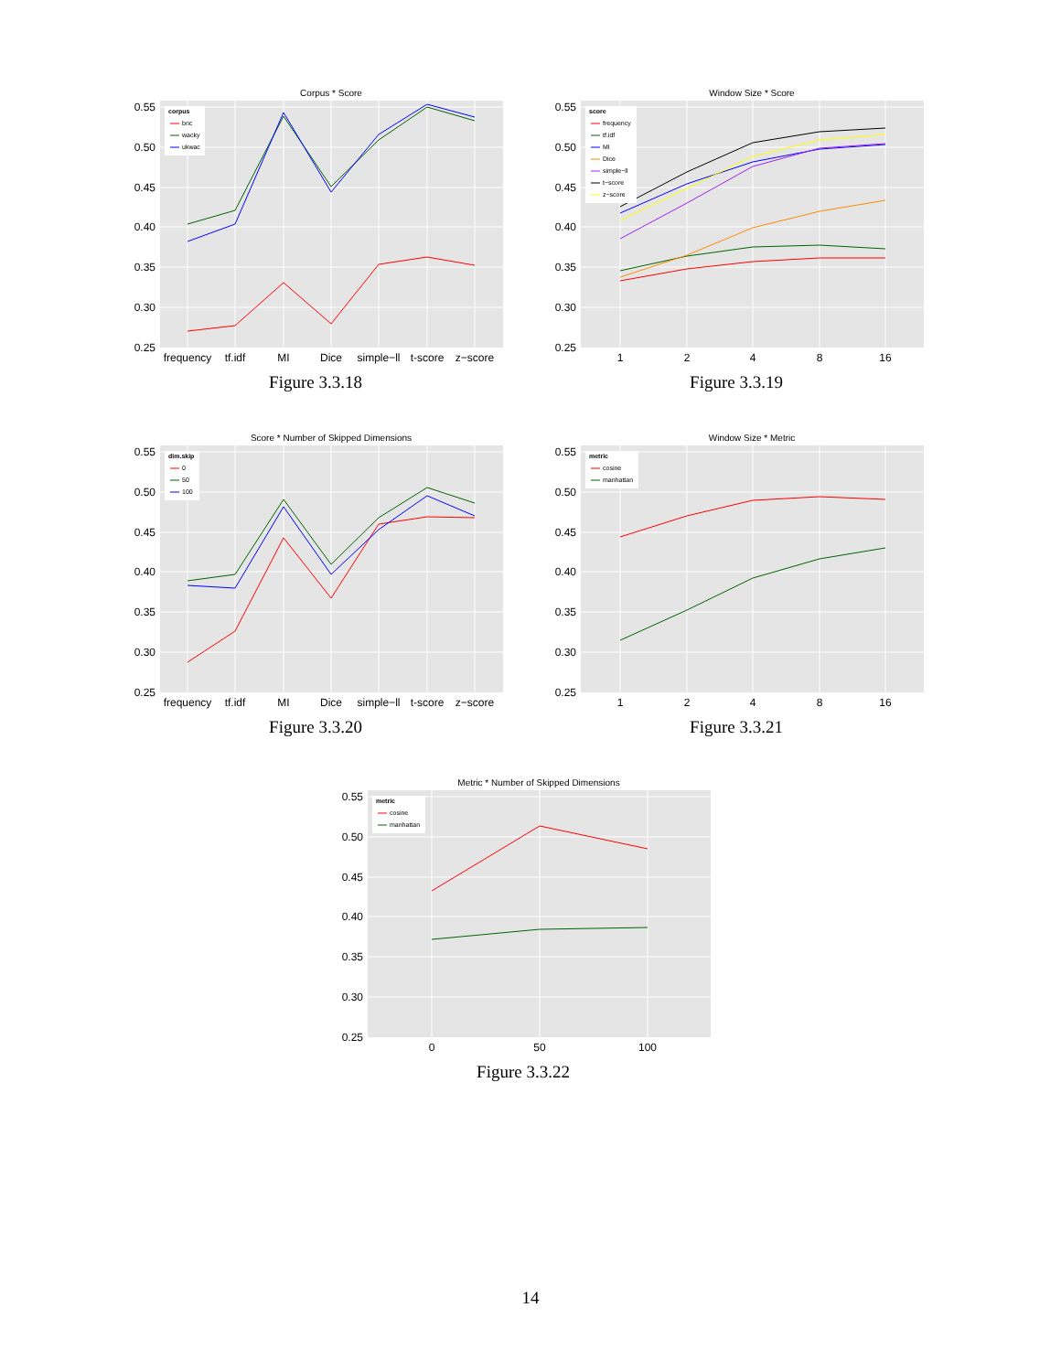Corpus * Score
0.25
0.30
0.35
0.40
0.45
0.50
0.55
frequency
tf.idf
MI
Dice
simple−ll
t-score
z−score
corpus
bnc
wacky
ukwac
Figure 3.3.18
Window Size * Score
0.25
0.30
0.35
0.40
0.45
0.50
0.55
1
2
4
8
16
score
frequency
tf.idf
MI
Dice
simple−ll
t−score
z−score
Figure 3.3.19
Score * Number of Skipped Dimensions
0.25
0.30
0.35
0.40
0.45
0.50
0.55
frequency
tf.idf
MI
Dice
simple−ll
t-score
z−score
dim.skip
0
50
100
Figure 3.3.20
Window Size * Metric
0.25
0.30
0.35
0.40
0.45
0.50
0.55
1
2
4
8
16
metric
cosine
manhattan
Figure 3.3.21
Metric * Number of Skipped Dimensions
0.25
0.30
0.35
0.40
0.45
0.50
0.55
0
50
100
metric
cosine
manhattan
Figure 3.3.22
14